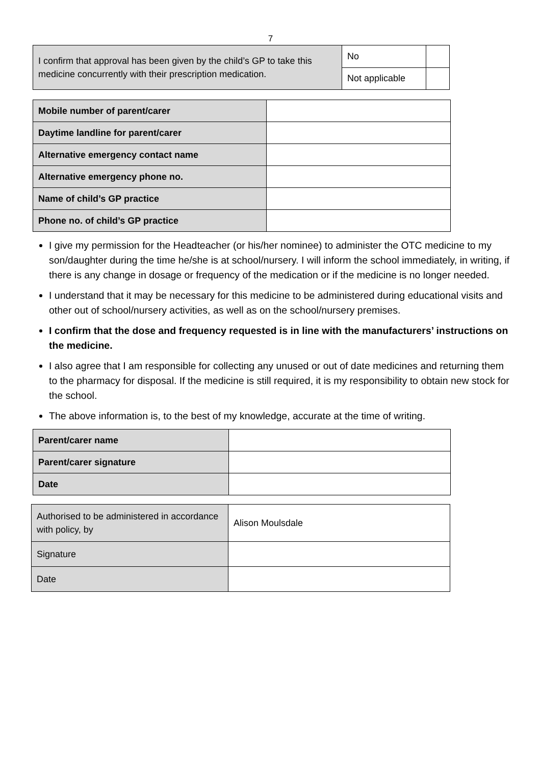7
| I confirm that approval has been given by the child’s GP to take this medicine concurrently with their prescription medication. | No | |
| | Not applicable | |
| Mobile number of parent/carer | |
| Daytime landline for parent/carer | |
| Alternative emergency contact name | |
| Alternative emergency phone no. | |
| Name of child’s GP practice | |
| Phone no. of child’s GP practice | |
I give my permission for the Headteacher (or his/her nominee) to administer the OTC medicine to my son/daughter during the time he/she is at school/nursery. I will inform the school immediately, in writing, if there is any change in dosage or frequency of the medication or if the medicine is no longer needed.
I understand that it may be necessary for this medicine to be administered during educational visits and other out of school/nursery activities, as well as on the school/nursery premises.
I confirm that the dose and frequency requested is in line with the manufacturers’ instructions on the medicine.
I also agree that I am responsible for collecting any unused or out of date medicines and returning them to the pharmacy for disposal. If the medicine is still required, it is my responsibility to obtain new stock for the school.
The above information is, to the best of my knowledge, accurate at the time of writing.
| Parent/carer name | |
| Parent/carer signature | |
| Date | |
| Authorised to be administered in accordance with policy, by | Alison Moulsdale |
| Signature | |
| Date | |